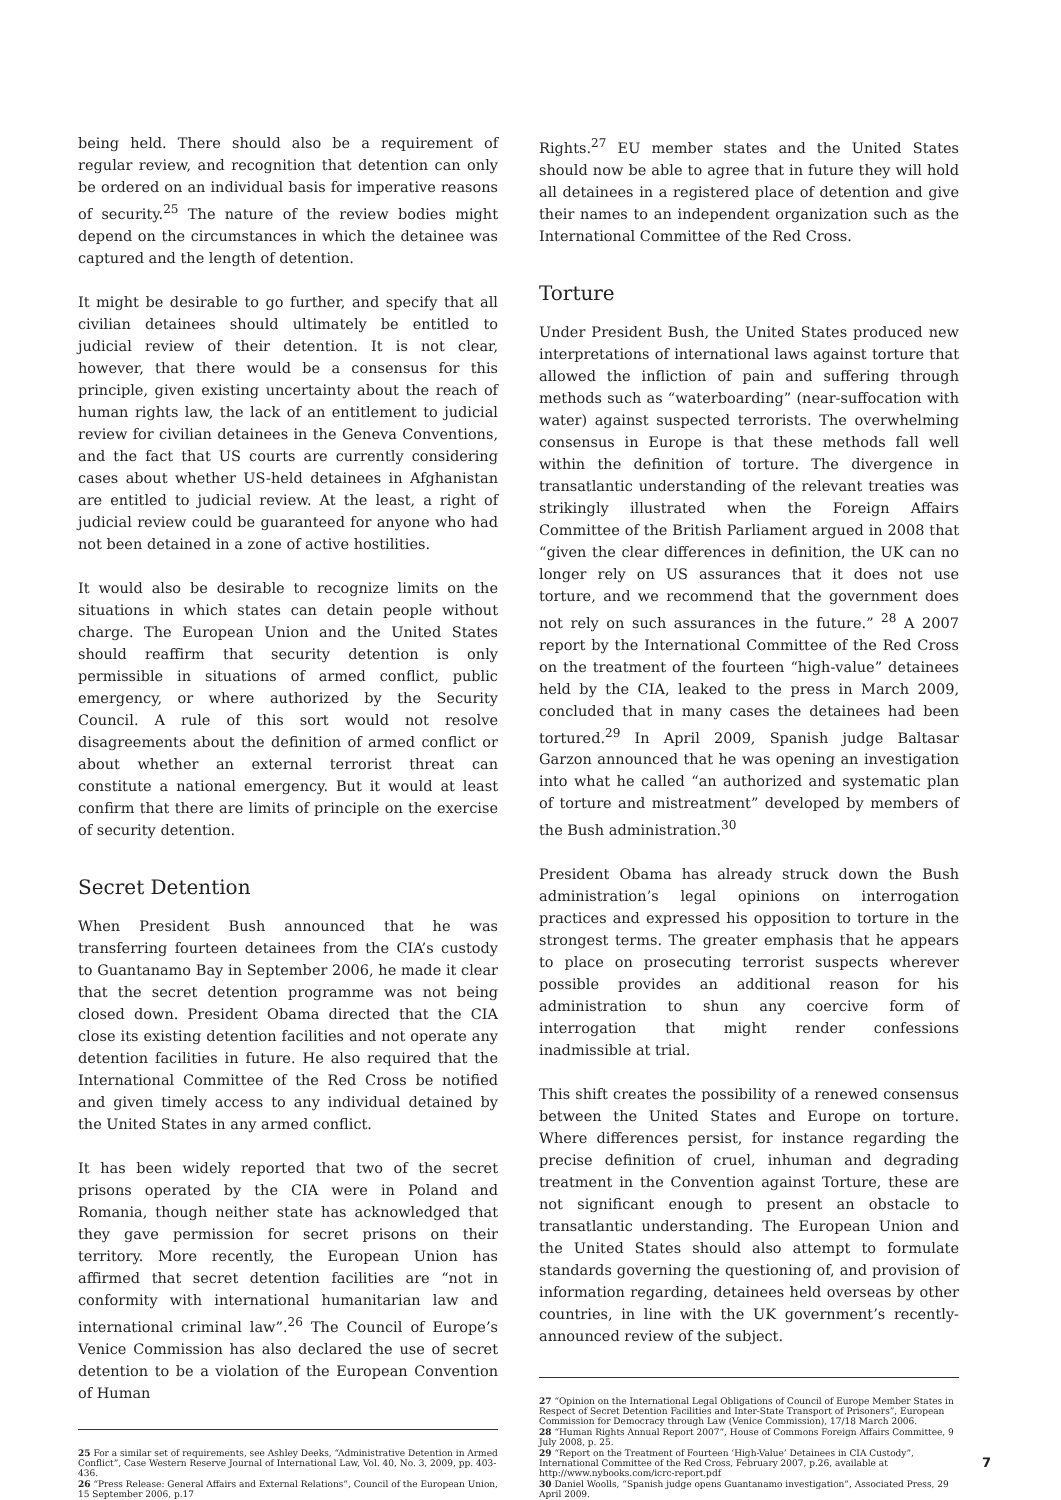being held. There should also be a requirement of regular review, and recognition that detention can only be ordered on an individual basis for imperative reasons of security.<sup>25</sup> The nature of the review bodies might depend on the circumstances in which the detainee was captured and the length of detention.
It might be desirable to go further, and specify that all civilian detainees should ultimately be entitled to judicial review of their detention. It is not clear, however, that there would be a consensus for this principle, given existing uncertainty about the reach of human rights law, the lack of an entitlement to judicial review for civilian detainees in the Geneva Conventions, and the fact that US courts are currently considering cases about whether US-held detainees in Afghanistan are entitled to judicial review. At the least, a right of judicial review could be guaranteed for anyone who had not been detained in a zone of active hostilities.
It would also be desirable to recognize limits on the situations in which states can detain people without charge. The European Union and the United States should reaffirm that security detention is only permissible in situations of armed conflict, public emergency, or where authorized by the Security Council. A rule of this sort would not resolve disagreements about the definition of armed conflict or about whether an external terrorist threat can constitute a national emergency. But it would at least confirm that there are limits of principle on the exercise of security detention.
Secret Detention
When President Bush announced that he was transferring fourteen detainees from the CIA’s custody to Guantanamo Bay in September 2006, he made it clear that the secret detention programme was not being closed down. President Obama directed that the CIA close its existing detention facilities and not operate any detention facilities in future. He also required that the International Committee of the Red Cross be notified and given timely access to any individual detained by the United States in any armed conflict.
It has been widely reported that two of the secret prisons operated by the CIA were in Poland and Romania, though neither state has acknowledged that they gave permission for secret prisons on their territory. More recently, the European Union has affirmed that secret detention facilities are “not in conformity with international humanitarian law and international criminal law”.<sup>26</sup> The Council of Europe’s Venice Commission has also declared the use of secret detention to be a violation of the European Convention of Human
25 For a similar set of requirements, see Ashley Deeks, “Administrative Detention in Armed Conflict”, Case Western Reserve Journal of International Law, Vol. 40, No. 3, 2009, pp. 403-436.
26 “Press Release: General Affairs and External Relations”, Council of the European Union, 15 September 2006, p.17
Rights.<sup>27</sup> EU member states and the United States should now be able to agree that in future they will hold all detainees in a registered place of detention and give their names to an independent organization such as the International Committee of the Red Cross.
Torture
Under President Bush, the United States produced new interpretations of international laws against torture that allowed the infliction of pain and suffering through methods such as “waterboarding” (near-suffocation with water) against suspected terrorists. The overwhelming consensus in Europe is that these methods fall well within the definition of torture. The divergence in transatlantic understanding of the relevant treaties was strikingly illustrated when the Foreign Affairs Committee of the British Parliament argued in 2008 that “given the clear differences in definition, the UK can no longer rely on US assurances that it does not use torture, and we recommend that the government does not rely on such assurances in the future.” <sup>28</sup> A 2007 report by the International Committee of the Red Cross on the treatment of the fourteen “high-value” detainees held by the CIA, leaked to the press in March 2009, concluded that in many cases the detainees had been tortured.<sup>29</sup> In April 2009, Spanish judge Baltasar Garzon announced that he was opening an investigation into what he called “an authorized and systematic plan of torture and mistreatment” developed by members of the Bush administration.<sup>30</sup>
President Obama has already struck down the Bush administration’s legal opinions on interrogation practices and expressed his opposition to torture in the strongest terms. The greater emphasis that he appears to place on prosecuting terrorist suspects wherever possible provides an additional reason for his administration to shun any coercive form of interrogation that might render confessions inadmissible at trial.
This shift creates the possibility of a renewed consensus between the United States and Europe on torture. Where differences persist, for instance regarding the precise definition of cruel, inhuman and degrading treatment in the Convention against Torture, these are not significant enough to present an obstacle to transatlantic understanding. The European Union and the United States should also attempt to formulate standards governing the questioning of, and provision of information regarding, detainees held overseas by other countries, in line with the UK government’s recently-announced review of the subject.
27 “Opinion on the International Legal Obligations of Council of Europe Member States in Respect of Secret Detention Facilities and Inter-State Transport of Prisoners”, European Commission for Democracy through Law (Venice Commission), 17/18 March 2006.
28 “Human Rights Annual Report 2007”, House of Commons Foreign Affairs Committee, 9 July 2008, p. 25.
29 “Report on the Treatment of Fourteen ‘High-Value’ Detainees in CIA Custody”, International Committee of the Red Cross, February 2007, p.26, available at http://www.nybooks.com/icrc-report.pdf
30 Daniel Woolls, “Spanish judge opens Guantanamo investigation”, Associated Press, 29 April 2009.
7